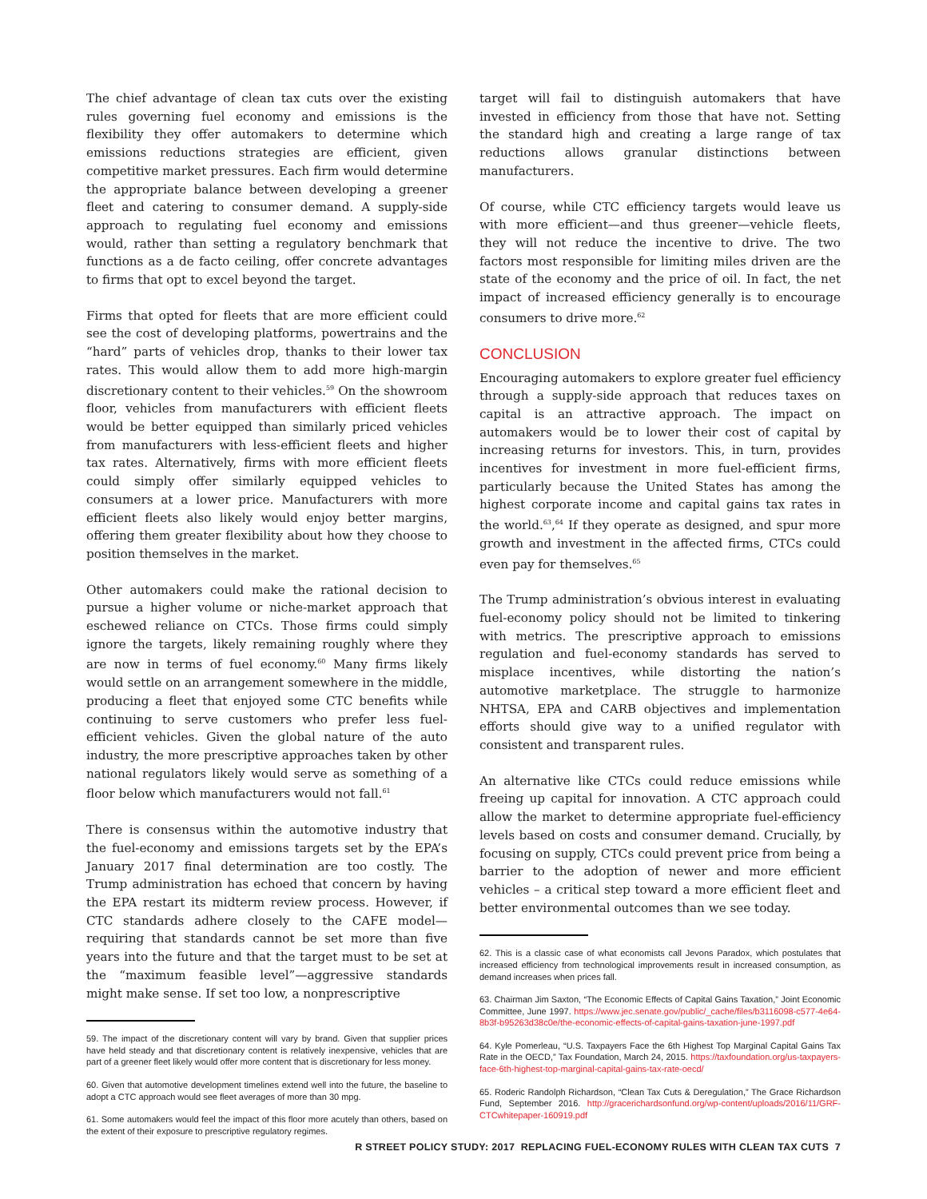The chief advantage of clean tax cuts over the existing rules governing fuel economy and emissions is the flexibility they offer automakers to determine which emissions reductions strategies are efficient, given competitive market pressures. Each firm would determine the appropriate balance between developing a greener fleet and catering to consumer demand. A supply-side approach to regulating fuel economy and emissions would, rather than setting a regulatory benchmark that functions as a de facto ceiling, offer concrete advantages to firms that opt to excel beyond the target.
Firms that opted for fleets that are more efficient could see the cost of developing platforms, powertrains and the “hard” parts of vehicles drop, thanks to their lower tax rates. This would allow them to add more high-margin discretionary content to their vehicles.<sup>59</sup> On the showroom floor, vehicles from manufacturers with efficient fleets would be better equipped than similarly priced vehicles from manufacturers with less-efficient fleets and higher tax rates. Alternatively, firms with more efficient fleets could simply offer similarly equipped vehicles to consumers at a lower price. Manufacturers with more efficient fleets also likely would enjoy better margins, offering them greater flexibility about how they choose to position themselves in the market.
Other automakers could make the rational decision to pursue a higher volume or niche-market approach that eschewed reliance on CTCs. Those firms could simply ignore the targets, likely remaining roughly where they are now in terms of fuel economy.<sup>60</sup> Many firms likely would settle on an arrangement somewhere in the middle, producing a fleet that enjoyed some CTC benefits while continuing to serve customers who prefer less fuel-efficient vehicles. Given the global nature of the auto industry, the more prescriptive approaches taken by other national regulators likely would serve as something of a floor below which manufacturers would not fall.<sup>61</sup>
There is consensus within the automotive industry that the fuel-economy and emissions targets set by the EPA’s January 2017 final determination are too costly. The Trump administration has echoed that concern by having the EPA restart its midterm review process. However, if CTC standards adhere closely to the CAFE model—requiring that standards cannot be set more than five years into the future and that the target must to be set at the “maximum feasible level”—aggressive standards might make sense. If set too low, a nonprescriptive
59. The impact of the discretionary content will vary by brand. Given that supplier prices have held steady and that discretionary content is relatively inexpensive, vehicles that are part of a greener fleet likely would offer more content that is discretionary for less money.
60. Given that automotive development timelines extend well into the future, the baseline to adopt a CTC approach would see fleet averages of more than 30 mpg.
61. Some automakers would feel the impact of this floor more acutely than others, based on the extent of their exposure to prescriptive regulatory regimes.
target will fail to distinguish automakers that have invested in efficiency from those that have not. Setting the standard high and creating a large range of tax reductions allows granular distinctions between manufacturers.
Of course, while CTC efficiency targets would leave us with more efficient—and thus greener—vehicle fleets, they will not reduce the incentive to drive. The two factors most responsible for limiting miles driven are the state of the economy and the price of oil. In fact, the net impact of increased efficiency generally is to encourage consumers to drive more.<sup>62</sup>
CONCLUSION
Encouraging automakers to explore greater fuel efficiency through a supply-side approach that reduces taxes on capital is an attractive approach. The impact on automakers would be to lower their cost of capital by increasing returns for investors. This, in turn, provides incentives for investment in more fuel-efficient firms, particularly because the United States has among the highest corporate income and capital gains tax rates in the world.<sup>63</sup>,<sup>64</sup> If they operate as designed, and spur more growth and investment in the affected firms, CTCs could even pay for themselves.<sup>65</sup>
The Trump administration’s obvious interest in evaluating fuel-economy policy should not be limited to tinkering with metrics. The prescriptive approach to emissions regulation and fuel-economy standards has served to misplace incentives, while distorting the nation’s automotive marketplace. The struggle to harmonize NHTSA, EPA and CARB objectives and implementation efforts should give way to a unified regulator with consistent and transparent rules.
An alternative like CTCs could reduce emissions while freeing up capital for innovation. A CTC approach could allow the market to determine appropriate fuel-efficiency levels based on costs and consumer demand. Crucially, by focusing on supply, CTCs could prevent price from being a barrier to the adoption of newer and more efficient vehicles – a critical step toward a more efficient fleet and better environmental outcomes than we see today.
62. This is a classic case of what economists call Jevons Paradox, which postulates that increased efficiency from technological improvements result in increased consumption, as demand increases when prices fall.
63. Chairman Jim Saxton, “The Economic Effects of Capital Gains Taxation,” Joint Economic Committee, June 1997. https://www.jec.senate.gov/public/_cache/files/b3116098-c577-4e64-8b3f-b95263d38c0e/the-economic-effects-of-capital-gains-taxation-june-1997.pdf
64. Kyle Pomerleau, “U.S. Taxpayers Face the 6th Highest Top Marginal Capital Gains Tax Rate in the OECD,” Tax Foundation, March 24, 2015. https://taxfoundation.org/us-taxpayers-face-6th-highest-top-marginal-capital-gains-tax-rate-oecd/
65. Roderic Randolph Richardson, “Clean Tax Cuts & Deregulation,” The Grace Richardson Fund, September 2016. http://gracerichardsonfund.org/wp-content/uploads/2016/11/GRF-CTCwhitepaper-160919.pdf
R STREET POLICY STUDY: 2017 REPLACING FUEL-ECONOMY RULES WITH CLEAN TAX CUTS 7